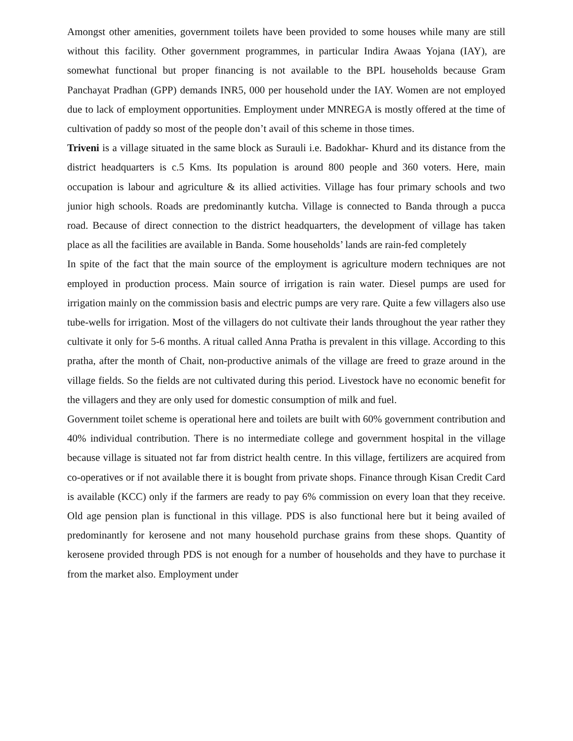Amongst other amenities, government toilets have been provided to some houses while many are still without this facility. Other government programmes, in particular Indira Awaas Yojana (IAY), are somewhat functional but proper financing is not available to the BPL households because Gram Panchayat Pradhan (GPP) demands INR5, 000 per household under the IAY. Women are not employed due to lack of employment opportunities. Employment under MNREGA is mostly offered at the time of cultivation of paddy so most of the people don’t avail of this scheme in those times.
Triveni is a village situated in the same block as Surauli i.e. Badokhar- Khurd and its distance from the district headquarters is c.5 Kms. Its population is around 800 people and 360 voters. Here, main occupation is labour and agriculture & its allied activities. Village has four primary schools and two junior high schools. Roads are predominantly kutcha. Village is connected to Banda through a pucca road. Because of direct connection to the district headquarters, the development of village has taken place as all the facilities are available in Banda. Some households’ lands are rain-fed completely
In spite of the fact that the main source of the employment is agriculture modern techniques are not employed in production process. Main source of irrigation is rain water. Diesel pumps are used for irrigation mainly on the commission basis and electric pumps are very rare. Quite a few villagers also use tube-wells for irrigation. Most of the villagers do not cultivate their lands throughout the year rather they cultivate it only for 5-6 months. A ritual called Anna Pratha is prevalent in this village. According to this pratha, after the month of Chait, non-productive animals of the village are freed to graze around in the village fields. So the fields are not cultivated during this period. Livestock have no economic benefit for the villagers and they are only used for domestic consumption of milk and fuel.
Government toilet scheme is operational here and toilets are built with 60% government contribution and 40% individual contribution. There is no intermediate college and government hospital in the village because village is situated not far from district health centre. In this village, fertilizers are acquired from co-operatives or if not available there it is bought from private shops. Finance through Kisan Credit Card is available (KCC) only if the farmers are ready to pay 6% commission on every loan that they receive. Old age pension plan is functional in this village. PDS is also functional here but it being availed of predominantly for kerosene and not many household purchase grains from these shops. Quantity of kerosene provided through PDS is not enough for a number of households and they have to purchase it from the market also. Employment under